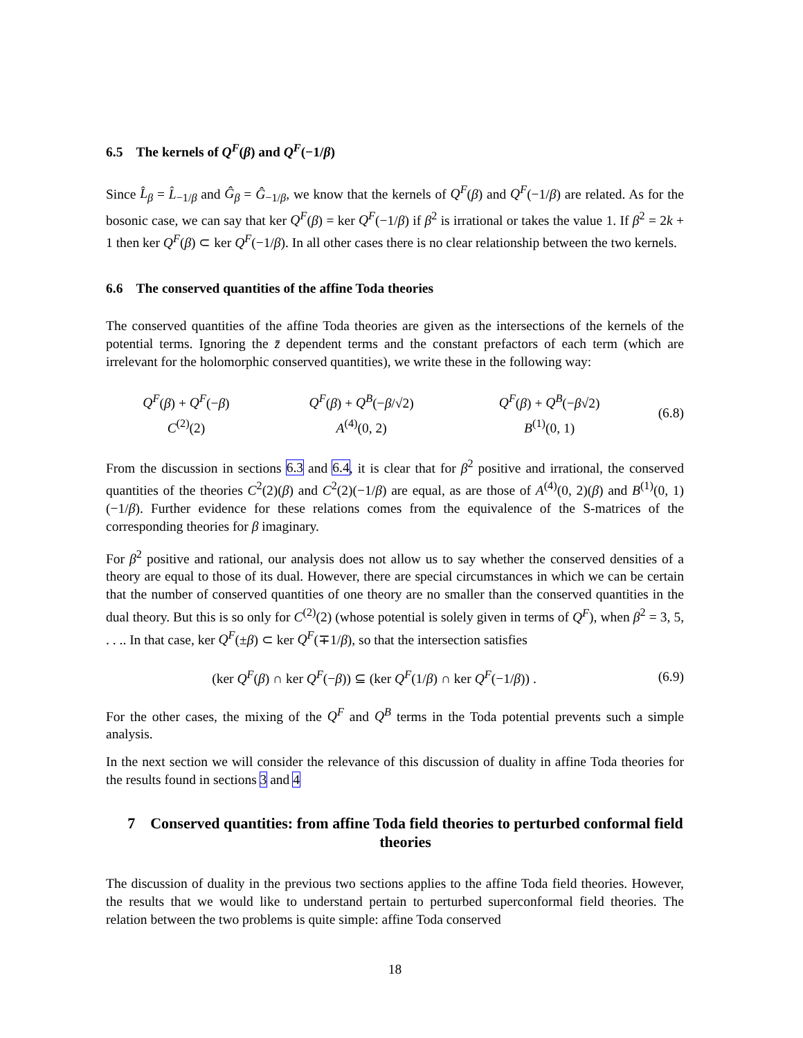6.5 The kernels of Q<sup>F</sup>(β) and Q<sup>F</sup>(−1/β)
Since L̂<sub>β</sub> = L̂<sub>−1/β</sub> and Ĝ<sub>β</sub> = Ĝ<sub>−1/β</sub>, we know that the kernels of Q<sup>F</sup>(β) and Q<sup>F</sup>(−1/β) are related. As for the bosonic case, we can say that ker Q<sup>F</sup>(β) = ker Q<sup>F</sup>(−1/β) if β<sup>2</sup> is irrational or takes the value 1. If β<sup>2</sup> = 2k + 1 then ker Q<sup>F</sup>(β) ⊂ ker Q<sup>F</sup>(−1/β). In all other cases there is no clear relationship between the two kernels.
6.6 The conserved quantities of the affine Toda theories
The conserved quantities of the affine Toda theories are given as the intersections of the kernels of the potential terms. Ignoring the z̄ dependent terms and the constant prefactors of each term (which are irrelevant for the holomorphic conserved quantities), we write these in the following way:
| Q<sup>F</sup> ( β ) + Q<sup>F</sup> (− β ) | Q<sup>F</sup> ( β ) + Q<sup>B</sup> (− β /√2) | Q<sup>F</sup> ( β ) + Q<sup>B</sup> (− β √2) |
| C<sup>(2)</sup>(2) | A<sup>(4)</sup>(0, 2) | B<sup>(1)</sup>(0, 1) |
(6.8)
From the discussion in sections 6.3 and 6.4, it is clear that for β<sup>2</sup> positive and irrational, the conserved quantities of the theories C<sup>2</sup>(2)(β) and C<sup>2</sup>(2)(−1/β) are equal, as are those of A<sup>(4)</sup>(0, 2)(β) and B<sup>(1)</sup>(0, 1)(−1/β). Further evidence for these relations comes from the equivalence of the S-matrices of the corresponding theories for β imaginary.
For β<sup>2</sup> positive and rational, our analysis does not allow us to say whether the conserved densities of a theory are equal to those of its dual. However, there are special circumstances in which we can be certain that the number of conserved quantities of one theory are no smaller than the conserved quantities in the dual theory. But this is so only for C<sup>(2)</sup>(2) (whose potential is solely given in terms of Q<sup>F</sup>), when β<sup>2</sup> = 3, 5, . . .. In that case, ker Q<sup>F</sup>(±β) ⊂ ker Q<sup>F</sup>(∓1/β), so that the intersection satisfies
(ker Q<sup>F</sup>(β) ∩ ker Q<sup>F</sup>(−β)) ⊆ (ker Q<sup>F</sup>(1/β) ∩ ker Q<sup>F</sup>(−1/β)) .
(6.9)
For the other cases, the mixing of the Q<sup>F</sup> and Q<sup>B</sup> terms in the Toda potential prevents such a simple analysis.
In the next section we will consider the relevance of this discussion of duality in affine Toda theories for the results found in sections 3 and 4
7 Conserved quantities: from affine Toda field theories to perturbed conformal field theories
The discussion of duality in the previous two sections applies to the affine Toda field theories. However, the results that we would like to understand pertain to perturbed superconformal field theories. The relation between the two problems is quite simple: affine Toda conserved
18